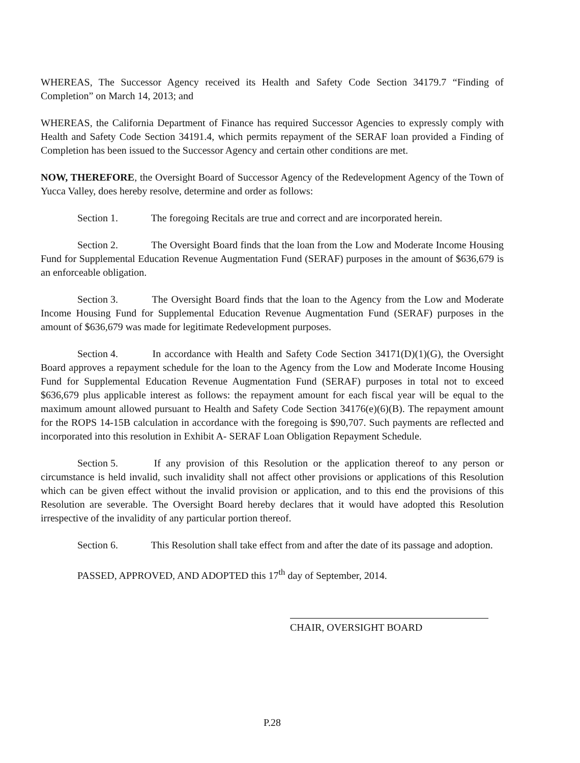WHEREAS, The Successor Agency received its Health and Safety Code Section 34179.7 “Finding of Completion” on March 14, 2013; and
WHEREAS, the California Department of Finance has required Successor Agencies to expressly comply with Health and Safety Code Section 34191.4, which permits repayment of the SERAF loan provided a Finding of Completion has been issued to the Successor Agency and certain other conditions are met.
NOW, THEREFORE, the Oversight Board of Successor Agency of the Redevelopment Agency of the Town of Yucca Valley, does hereby resolve, determine and order as follows:
Section 1. The foregoing Recitals are true and correct and are incorporated herein.
Section 2. The Oversight Board finds that the loan from the Low and Moderate Income Housing Fund for Supplemental Education Revenue Augmentation Fund (SERAF) purposes in the amount of $636,679 is an enforceable obligation.
Section 3. The Oversight Board finds that the loan to the Agency from the Low and Moderate Income Housing Fund for Supplemental Education Revenue Augmentation Fund (SERAF) purposes in the amount of $636,679 was made for legitimate Redevelopment purposes.
Section 4. In accordance with Health and Safety Code Section 34171(D)(1)(G), the Oversight Board approves a repayment schedule for the loan to the Agency from the Low and Moderate Income Housing Fund for Supplemental Education Revenue Augmentation Fund (SERAF) purposes in total not to exceed $636,679 plus applicable interest as follows: the repayment amount for each fiscal year will be equal to the maximum amount allowed pursuant to Health and Safety Code Section 34176(e)(6)(B). The repayment amount for the ROPS 14-15B calculation in accordance with the foregoing is $90,707. Such payments are reflected and incorporated into this resolution in Exhibit A- SERAF Loan Obligation Repayment Schedule.
Section 5. If any provision of this Resolution or the application thereof to any person or circumstance is held invalid, such invalidity shall not affect other provisions or applications of this Resolution which can be given effect without the invalid provision or application, and to this end the provisions of this Resolution are severable. The Oversight Board hereby declares that it would have adopted this Resolution irrespective of the invalidity of any particular portion thereof.
Section 6. This Resolution shall take effect from and after the date of its passage and adoption.
PASSED, APPROVED, AND ADOPTED this 17<sup>th</sup> day of September, 2014.
CHAIR, OVERSIGHT BOARD
P.28